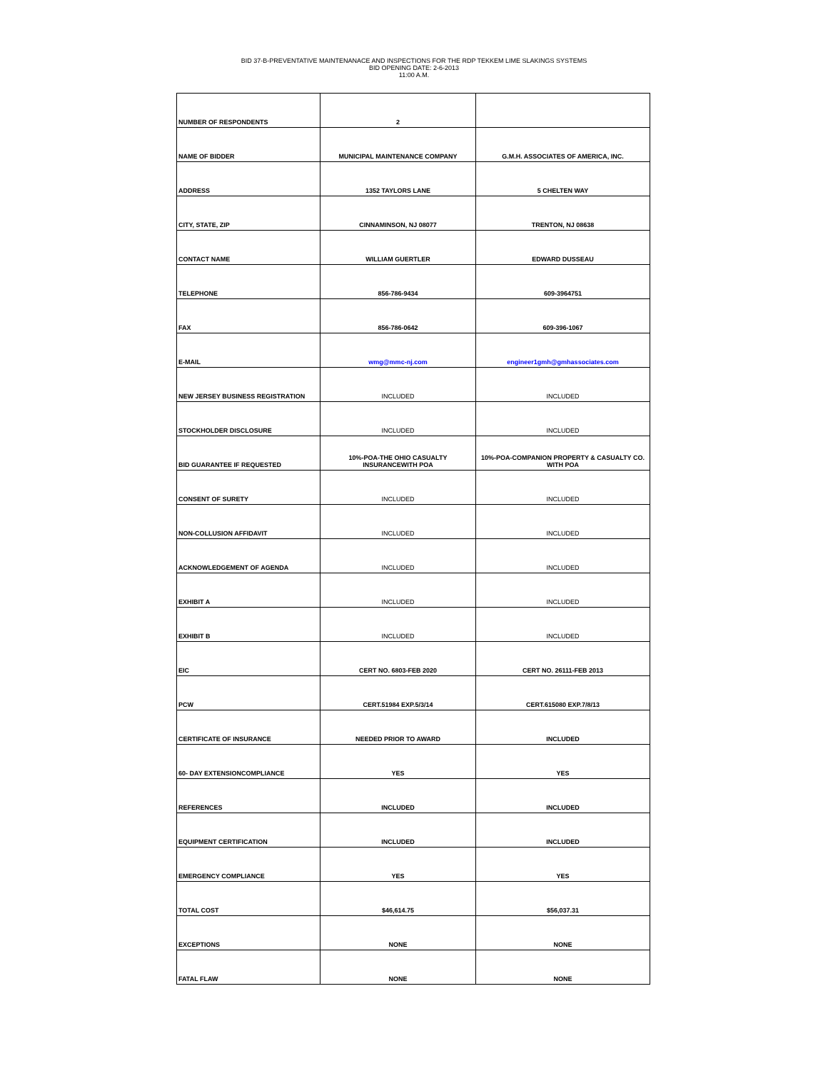BID 37-B-PREVENTATIVE MAINTENANACE AND INSPECTIONS FOR THE RDP TEKKEM LIME SLAKINGS SYSTEMS
BID OPENING DATE: 2-6-2013
11:00 A.M.
| NUMBER OF RESPONDENTS | 2 | |
| NAME OF BIDDER | MUNICIPAL MAINTENANCE COMPANY | G.M.H. ASSOCIATES OF AMERICA, INC. |
| ADDRESS | 1352 TAYLORS LANE | 5 CHELTEN WAY |
| CITY, STATE, ZIP | CINNAMINSON, NJ 08077 | TRENTON, NJ 08638 |
| CONTACT NAME | WILLIAM GUERTLER | EDWARD DUSSEAU |
| TELEPHONE | 856-786-9434 | 609-3964751 |
| FAX | 856-786-0642 | 609-396-1067 |
| E-MAIL | wmg@mmc-nj.com | engineer1gmh@gmhassociates.com |
| NEW JERSEY BUSINESS REGISTRATION | INCLUDED | INCLUDED |
| STOCKHOLDER DISCLOSURE | INCLUDED | INCLUDED |
| BID GUARANTEE IF REQUESTED | 10%-POA-THE OHIO CASUALTY INSURANCEWITH POA | 10%-POA-COMPANION PROPERTY & CASUALTY CO. WITH POA |
| CONSENT OF SURETY | INCLUDED | INCLUDED |
| NON-COLLUSION AFFIDAVIT | INCLUDED | INCLUDED |
| ACKNOWLEDGEMENT OF AGENDA | INCLUDED | INCLUDED |
| EXHIBIT A | INCLUDED | INCLUDED |
| EXHIBIT B | INCLUDED | INCLUDED |
| EIC | CERT NO. 6803-FEB 2020 | CERT NO. 26111-FEB 2013 |
| PCW | CERT.51984 EXP.5/3/14 | CERT.615080 EXP.7/8/13 |
| CERTIFICATE OF INSURANCE | NEEDED PRIOR TO AWARD | INCLUDED |
| 60- DAY EXTENSIONCOMPLIANCE | YES | YES |
| REFERENCES | INCLUDED | INCLUDED |
| EQUIPMENT CERTIFICATION | INCLUDED | INCLUDED |
| EMERGENCY COMPLIANCE | YES | YES |
| TOTAL COST | $46,614.75 | $56,037.31 |
| EXCEPTIONS | NONE | NONE |
| FATAL FLAW | NONE | NONE |